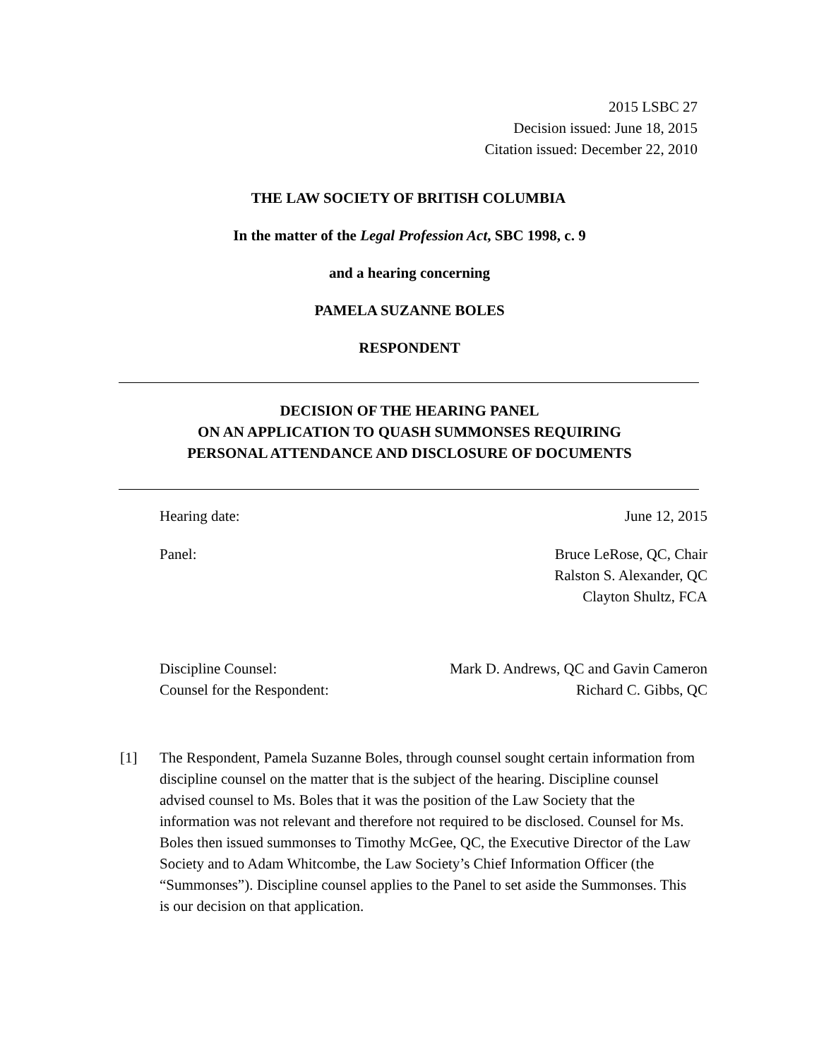2015 LSBC 27
Decision issued: June 18, 2015
Citation issued: December 22, 2010
THE LAW SOCIETY OF BRITISH COLUMBIA
In the matter of the Legal Profession Act, SBC 1998, c. 9
and a hearing concerning
PAMELA SUZANNE BOLES
RESPONDENT
DECISION OF THE HEARING PANEL
ON AN APPLICATION TO QUASH SUMMONSES REQUIRING
PERSONAL ATTENDANCE AND DISCLOSURE OF DOCUMENTS
Hearing date: June 12, 2015
Panel: Bruce LeRose, QC, Chair
Ralston S. Alexander, QC
Clayton Shultz, FCA
Discipline Counsel: Mark D. Andrews, QC and Gavin Cameron
Counsel for the Respondent: Richard C. Gibbs, QC
[1] The Respondent, Pamela Suzanne Boles, through counsel sought certain information from discipline counsel on the matter that is the subject of the hearing. Discipline counsel advised counsel to Ms. Boles that it was the position of the Law Society that the information was not relevant and therefore not required to be disclosed. Counsel for Ms. Boles then issued summonses to Timothy McGee, QC, the Executive Director of the Law Society and to Adam Whitcombe, the Law Society’s Chief Information Officer (the “Summonses”). Discipline counsel applies to the Panel to set aside the Summonses. This is our decision on that application.